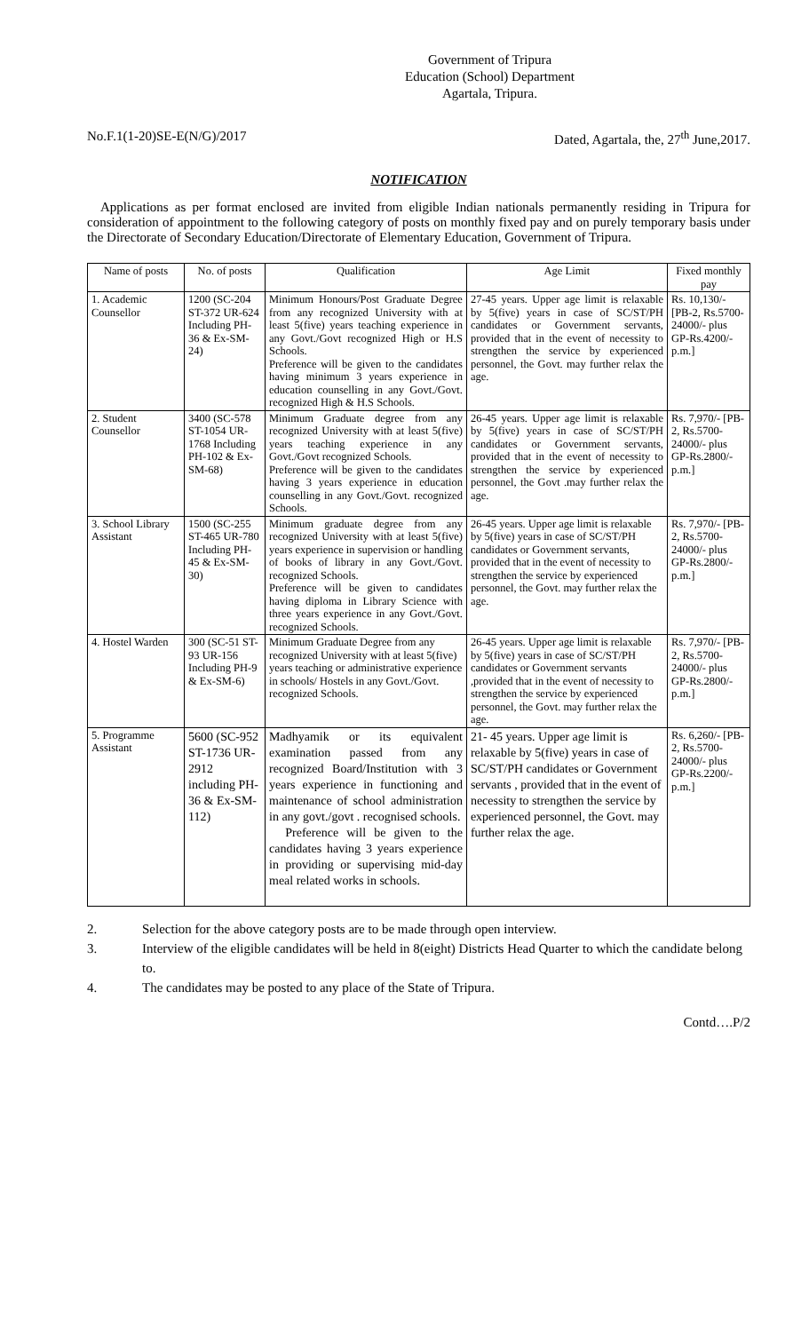Government of Tripura
Education (School) Department
Agartala, Tripura.
No.F.1(1-20)SE-E(N/G)/2017 Dated, Agartala, the, 27<sup>th</sup> June,2017.
NOTIFICATION
Applications as per format enclosed are invited from eligible Indian nationals permanently residing in Tripura for consideration of appointment to the following category of posts on monthly fixed pay and on purely temporary basis under the Directorate of Secondary Education/Directorate of Elementary Education, Government of Tripura.
| Name of posts | No. of posts | Qualification | Age Limit | Fixed monthly pay |
| --- | --- | --- | --- | --- |
| 1. Academic Counsellor | 1200 (SC-204 ST-372 UR-624 Including PH-36 & Ex-SM-24) | Minimum Honours/Post Graduate Degree from any recognized University with at least 5(five) years teaching experience in any Govt./Govt recognized High or H.S Schools. Preference will be given to the candidates having minimum 3 years experience in education counselling in any Govt./Govt. recognized High & H.S Schools. | 27-45 years. Upper age limit is relaxable by 5(five) years in case of SC/ST/PH candidates or Government servants, provided that in the event of necessity to strengthen the service by experienced personnel, the Govt. may further relax the age. | Rs. 10,130/- [PB-2, Rs.5700-24000/- plus GP-Rs.4200/- p.m.] |
| 2. Student Counsellor | 3400 (SC-578 ST-1054 UR-1768 Including PH-102 & Ex-SM-68) | Minimum Graduate degree from any recognized University with at least 5(five) years teaching experience in any Govt./Govt recognized Schools. Preference will be given to the candidates having 3 years experience in education counselling in any Govt./Govt. recognized Schools. | 26-45 years. Upper age limit is relaxable by 5(five) years in case of SC/ST/PH candidates or Government servants, provided that in the event of necessity to strengthen the service by experienced personnel, the Govt .may further relax the age. | Rs. 7,970/- [PB-2, Rs.5700-24000/- plus GP-Rs.2800/- p.m.] |
| 3. School Library Assistant | 1500 (SC-255 ST-465 UR-780 Including PH-45 & Ex-SM-30) | Minimum graduate degree from any recognized University with at least 5(five) years experience in supervision or handling of books of library in any Govt./Govt. recognized Schools. Preference will be given to candidates having diploma in Library Science with three years experience in any Govt./Govt. recognized Schools. | 26-45 years. Upper age limit is relaxable by 5(five) years in case of SC/ST/PH candidates or Government servants, provided that in the event of necessity to strengthen the service by experienced personnel, the Govt. may further relax the age. | Rs. 7,970/- [PB-2, Rs.5700-24000/- plus GP-Rs.2800/- p.m.] |
| 4. Hostel Warden | 300 (SC-51 ST-93 UR-156 Including PH-9 & Ex-SM-6) | Minimum Graduate Degree from any recognized University with at least 5(five) years teaching or administrative experience in schools/ Hostels in any Govt./Govt. recognized Schools. | 26-45 years. Upper age limit is relaxable by 5(five) years in case of SC/ST/PH candidates or Government servants ,provided that in the event of necessity to strengthen the service by experienced personnel, the Govt. may further relax the age. | Rs. 7,970/- [PB-2, Rs.5700-24000/- plus GP-Rs.2800/- p.m.] |
| 5. Programme Assistant | 5600 (SC-952 ST-1736 UR-2912 including PH-36 & Ex-SM-112) | Madhyamik or its equivalent examination passed from any recognized Board/Institution with 3 years experience in functioning and maintenance of school administration in any govt./govt . recognised schools. Preference will be given to the candidates having 3 years experience in providing or supervising mid-day meal related works in schools. | 21- 45 years. Upper age limit is relaxable by 5(five) years in case of SC/ST/PH candidates or Government servants , provided that in the event of necessity to strengthen the service by experienced personnel, the Govt. may further relax the age. | Rs. 6,260/- [PB-2, Rs.5700-24000/- plus GP-Rs.2200/- p.m.] |
2. Selection for the above category posts are to be made through open interview.
3. Interview of the eligible candidates will be held in 8(eight) Districts Head Quarter to which the candidate belong to.
4. The candidates may be posted to any place of the State of Tripura.
Contd….P/2